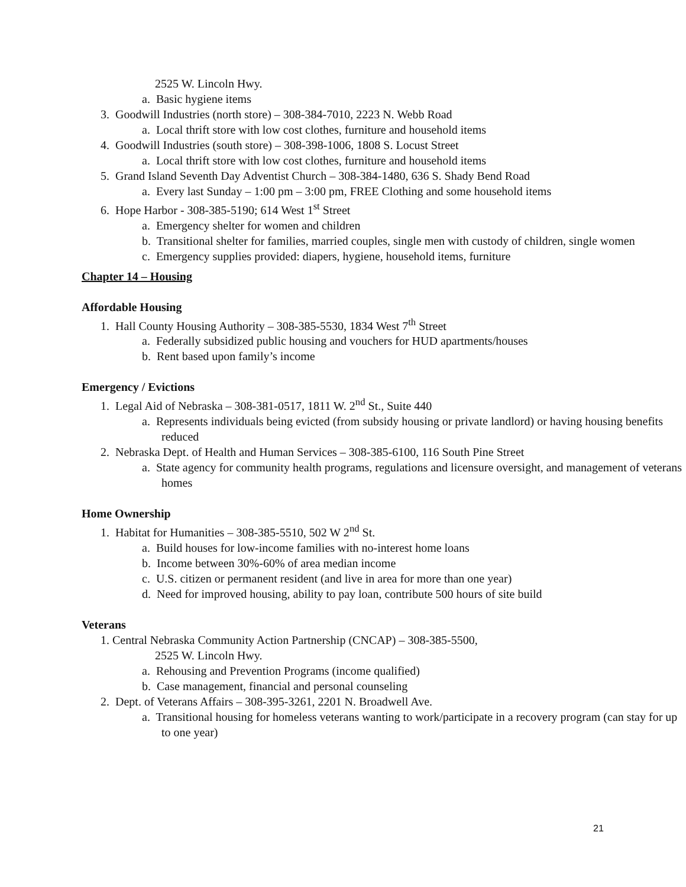2525 W. Lincoln Hwy.
a. Basic hygiene items
3. Goodwill Industries (north store) – 308-384-7010, 2223 N. Webb Road
a. Local thrift store with low cost clothes, furniture and household items
4. Goodwill Industries (south store) – 308-398-1006, 1808 S. Locust Street
a. Local thrift store with low cost clothes, furniture and household items
5. Grand Island Seventh Day Adventist Church – 308-384-1480, 636 S. Shady Bend Road
a. Every last Sunday – 1:00 pm – 3:00 pm, FREE Clothing and some household items
6. Hope Harbor - 308-385-5190; 614 West 1<sup>st</sup> Street
a. Emergency shelter for women and children
b. Transitional shelter for families, married couples, single men with custody of children, single women
c. Emergency supplies provided: diapers, hygiene, household items, furniture
Chapter 14 – Housing
Affordable Housing
1. Hall County Housing Authority – 308-385-5530, 1834 West 7<sup>th</sup> Street
a. Federally subsidized public housing and vouchers for HUD apartments/houses
b. Rent based upon family’s income
Emergency / Evictions
1. Legal Aid of Nebraska – 308-381-0517, 1811 W. 2<sup>nd</sup> St., Suite 440
a. Represents individuals being evicted (from subsidy housing or private landlord) or having housing benefits reduced
2. Nebraska Dept. of Health and Human Services – 308-385-6100, 116 South Pine Street
a. State agency for community health programs, regulations and licensure oversight, and management of veterans homes
Home Ownership
1. Habitat for Humanities – 308-385-5510, 502 W 2<sup>nd</sup> St.
a. Build houses for low-income families with no-interest home loans
b. Income between 30%-60% of area median income
c. U.S. citizen or permanent resident (and live in area for more than one year)
d. Need for improved housing, ability to pay loan, contribute 500 hours of site build
Veterans
1. Central Nebraska Community Action Partnership (CNCAP) – 308-385-5500,
2525 W. Lincoln Hwy.
a. Rehousing and Prevention Programs (income qualified)
b. Case management, financial and personal counseling
2. Dept. of Veterans Affairs – 308-395-3261, 2201 N. Broadwell Ave.
a. Transitional housing for homeless veterans wanting to work/participate in a recovery program (can stay for up to one year)
21